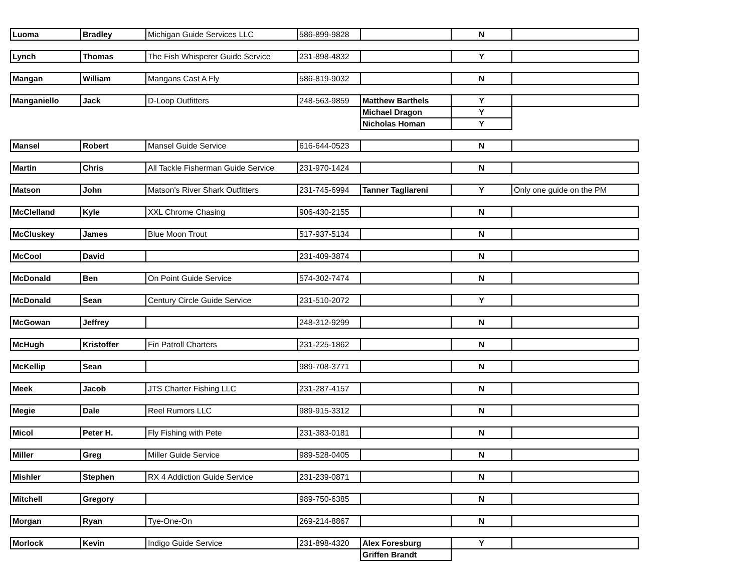| Luoma | Bradley | Michigan Guide Services LLC | 586-899-9828 | | N | |
| Lynch | Thomas | The Fish Whisperer Guide Service | 231-898-4832 | | Y | |
| Mangan | William | Mangans Cast A Fly | 586-819-9032 | | N | |
| Manganiello | Jack | D-Loop Outfitters | 248-563-9859 | Matthew Barthels | Y | |
| | | | | Michael Dragon | Y | |
| | | | | Nicholas Homan | Y | |
| Mansel | Robert | Mansel Guide Service | 616-644-0523 | | N | |
| Martin | Chris | All Tackle Fisherman Guide Service | 231-970-1424 | | N | |
| Matson | John | Matson's River Shark Outfitters | 231-745-6994 | Tanner Tagliareni | Y | Only one guide on the PM |
| McClelland | Kyle | XXL Chrome Chasing | 906-430-2155 | | N | |
| McCluskey | James | Blue Moon Trout | 517-937-5134 | | N | |
| McCool | David | | 231-409-3874 | | N | |
| McDonald | Ben | On Point Guide Service | 574-302-7474 | | N | |
| McDonald | Sean | Century Circle Guide Service | 231-510-2072 | | Y | |
| McGowan | Jeffrey | | 248-312-9299 | | N | |
| McHugh | Kristoffer | Fin Patroll Charters | 231-225-1862 | | N | |
| McKellip | Sean | | 989-708-3771 | | N | |
| Meek | Jacob | JTS Charter Fishing LLC | 231-287-4157 | | N | |
| Megie | Dale | Reel Rumors LLC | 989-915-3312 | | N | |
| Micol | Peter H. | Fly Fishing with Pete | 231-383-0181 | | N | |
| Miller | Greg | Miller Guide Service | 989-528-0405 | | N | |
| Mishler | Stephen | RX 4 Addiction Guide Service | 231-239-0871 | | N | |
| Mitchell | Gregory | | 989-750-6385 | | N | |
| Morgan | Ryan | Tye-One-On | 269-214-8867 | | N | |
| Morlock | Kevin | Indigo Guide Service | 231-898-4320 | Alex Foresburg | Y | |
| | | | | Griffen Brandt | | |